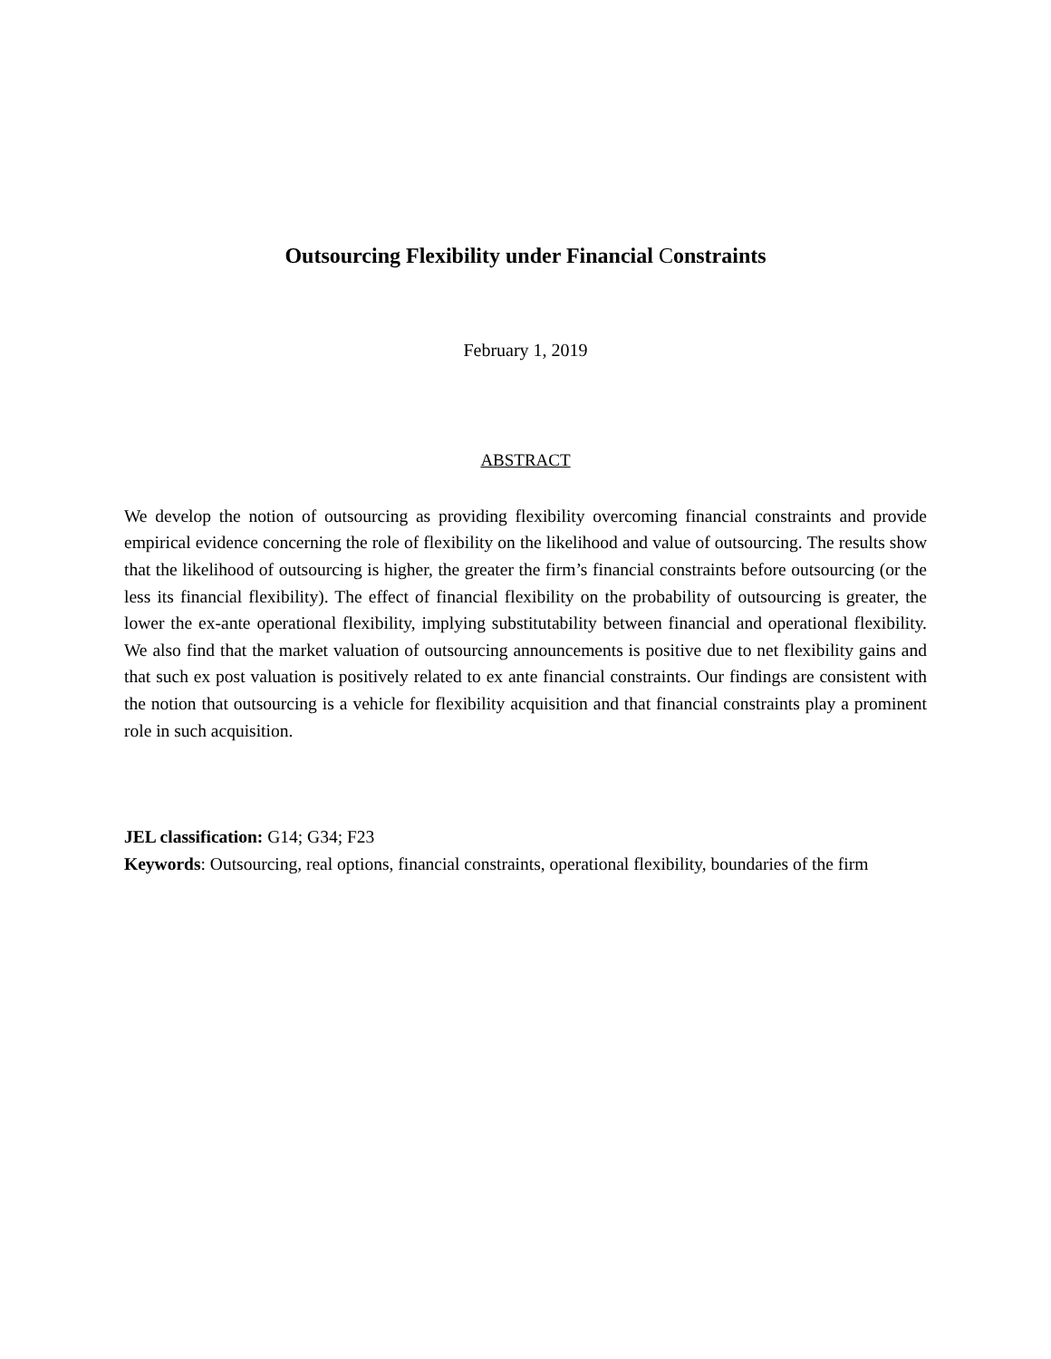Outsourcing Flexibility under Financial Constraints
February 1, 2019
ABSTRACT
We develop the notion of outsourcing as providing flexibility overcoming financial constraints and provide empirical evidence concerning the role of flexibility on the likelihood and value of outsourcing. The results show that the likelihood of outsourcing is higher, the greater the firm’s financial constraints before outsourcing (or the less its financial flexibility). The effect of financial flexibility on the probability of outsourcing is greater, the lower the ex-ante operational flexibility, implying substitutability between financial and operational flexibility. We also find that the market valuation of outsourcing announcements is positive due to net flexibility gains and that such ex post valuation is positively related to ex ante financial constraints. Our findings are consistent with the notion that outsourcing is a vehicle for flexibility acquisition and that financial constraints play a prominent role in such acquisition.
JEL classification: G14; G34; F23
Keywords: Outsourcing, real options, financial constraints, operational flexibility, boundaries of the firm